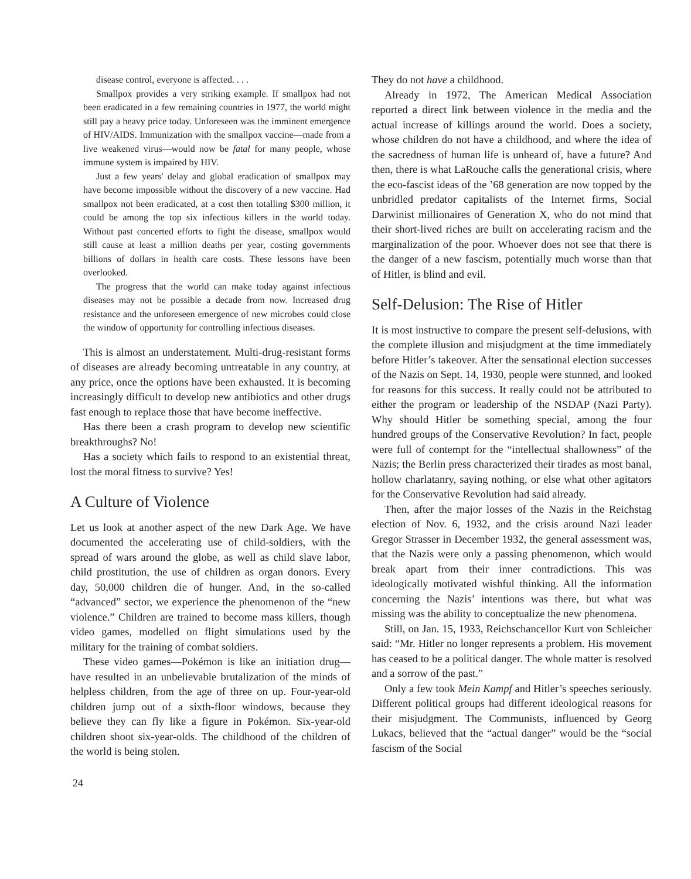disease control, everyone is affected. . . .
Smallpox provides a very striking example. If smallpox had not been eradicated in a few remaining countries in 1977, the world might still pay a heavy price today. Unforeseen was the imminent emergence of HIV/AIDS. Immunization with the smallpox vaccine—made from a live weakened virus—would now be fatal for many people, whose immune system is impaired by HIV.
Just a few years' delay and global eradication of smallpox may have become impossible without the discovery of a new vaccine. Had smallpox not been eradicated, at a cost then totalling $300 million, it could be among the top six infectious killers in the world today. Without past concerted efforts to fight the disease, smallpox would still cause at least a million deaths per year, costing governments billions of dollars in health care costs. These lessons have been overlooked.
The progress that the world can make today against infectious diseases may not be possible a decade from now. Increased drug resistance and the unforeseen emergence of new microbes could close the window of opportunity for controlling infectious diseases.
This is almost an understatement. Multi-drug-resistant forms of diseases are already becoming untreatable in any country, at any price, once the options have been exhausted. It is becoming increasingly difficult to develop new antibiotics and other drugs fast enough to replace those that have become ineffective.
Has there been a crash program to develop new scientific breakthroughs? No!
Has a society which fails to respond to an existential threat, lost the moral fitness to survive? Yes!
A Culture of Violence
Let us look at another aspect of the new Dark Age. We have documented the accelerating use of child-soldiers, with the spread of wars around the globe, as well as child slave labor, child prostitution, the use of children as organ donors. Every day, 50,000 children die of hunger. And, in the so-called “advanced” sector, we experience the phenomenon of the “new violence.” Children are trained to become mass killers, though video games, modelled on flight simulations used by the military for the training of combat soldiers.
These video games—Pokémon is like an initiation drug—have resulted in an unbelievable brutalization of the minds of helpless children, from the age of three on up. Four-year-old children jump out of a sixth-floor windows, because they believe they can fly like a figure in Pokémon. Six-year-old children shoot six-year-olds. The childhood of the children of the world is being stolen.
They do not have a childhood.
Already in 1972, The American Medical Association reported a direct link between violence in the media and the actual increase of killings around the world. Does a society, whose children do not have a childhood, and where the idea of the sacredness of human life is unheard of, have a future? And then, there is what LaRouche calls the generational crisis, where the eco-fascist ideas of the ’68 generation are now topped by the unbridled predator capitalists of the Internet firms, Social Darwinist millionaires of Generation X, who do not mind that their short-lived riches are built on accelerating racism and the marginalization of the poor. Whoever does not see that there is the danger of a new fascism, potentially much worse than that of Hitler, is blind and evil.
Self-Delusion: The Rise of Hitler
It is most instructive to compare the present self-delusions, with the complete illusion and misjudgment at the time immediately before Hitler’s takeover. After the sensational election successes of the Nazis on Sept. 14, 1930, people were stunned, and looked for reasons for this success. It really could not be attributed to either the program or leadership of the NSDAP (Nazi Party). Why should Hitler be something special, among the four hundred groups of the Conservative Revolution? In fact, people were full of contempt for the “intellectual shallowness” of the Nazis; the Berlin press characterized their tirades as most banal, hollow charlatanry, saying nothing, or else what other agitators for the Conservative Revolution had said already.
Then, after the major losses of the Nazis in the Reichstag election of Nov. 6, 1932, and the crisis around Nazi leader Gregor Strasser in December 1932, the general assessment was, that the Nazis were only a passing phenomenon, which would break apart from their inner contradictions. This was ideologically motivated wishful thinking. All the information concerning the Nazis’ intentions was there, but what was missing was the ability to conceptualize the new phenomena.
Still, on Jan. 15, 1933, Reichschancellor Kurt von Schleicher said: “Mr. Hitler no longer represents a problem. His movement has ceased to be a political danger. The whole matter is resolved and a sorrow of the past.”
Only a few took Mein Kampf and Hitler’s speeches seriously. Different political groups had different ideological reasons for their misjudgment. The Communists, influenced by Georg Lukacs, believed that the “actual danger” would be the “social fascism of the Social
24